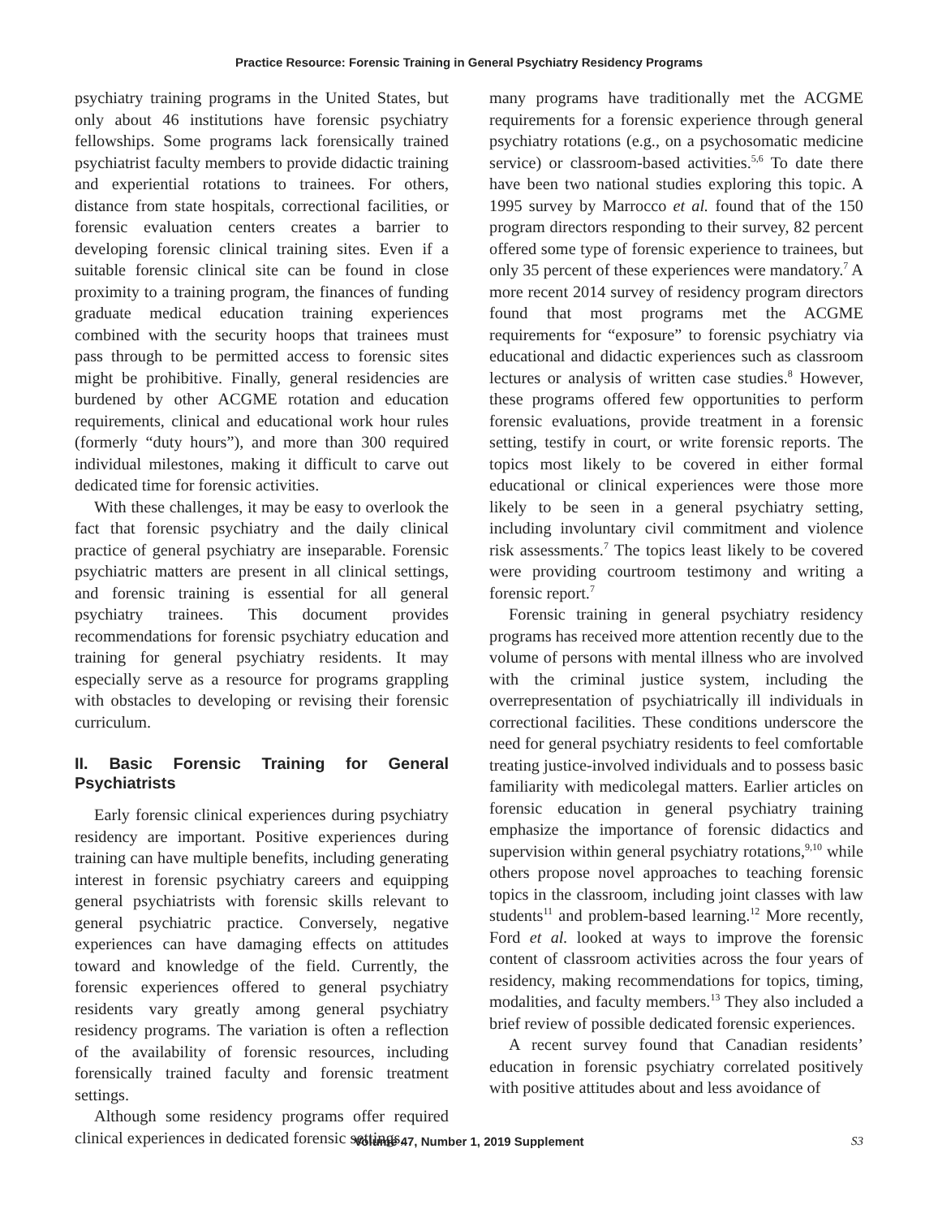Practice Resource: Forensic Training in General Psychiatry Residency Programs
psychiatry training programs in the United States, but only about 46 institutions have forensic psychiatry fellowships. Some programs lack forensically trained psychiatrist faculty members to provide didactic training and experiential rotations to trainees. For others, distance from state hospitals, correctional facilities, or forensic evaluation centers creates a barrier to developing forensic clinical training sites. Even if a suitable forensic clinical site can be found in close proximity to a training program, the finances of funding graduate medical education training experiences combined with the security hoops that trainees must pass through to be permitted access to forensic sites might be prohibitive. Finally, general residencies are burdened by other ACGME rotation and education requirements, clinical and educational work hour rules (formerly “duty hours”), and more than 300 required individual milestones, making it difficult to carve out dedicated time for forensic activities.
With these challenges, it may be easy to overlook the fact that forensic psychiatry and the daily clinical practice of general psychiatry are inseparable. Forensic psychiatric matters are present in all clinical settings, and forensic training is essential for all general psychiatry trainees. This document provides recommendations for forensic psychiatry education and training for general psychiatry residents. It may especially serve as a resource for programs grappling with obstacles to developing or revising their forensic curriculum.
II. Basic Forensic Training for General Psychiatrists
Early forensic clinical experiences during psychiatry residency are important. Positive experiences during training can have multiple benefits, including generating interest in forensic psychiatry careers and equipping general psychiatrists with forensic skills relevant to general psychiatric practice. Conversely, negative experiences can have damaging effects on attitudes toward and knowledge of the field. Currently, the forensic experiences offered to general psychiatry residents vary greatly among general psychiatry residency programs. The variation is often a reflection of the availability of forensic resources, including forensically trained faculty and forensic treatment settings.
Although some residency programs offer required clinical experiences in dedicated forensic settings,
many programs have traditionally met the ACGME requirements for a forensic experience through general psychiatry rotations (e.g., on a psychosomatic medicine service) or classroom-based activities.<sup>5,6</sup> To date there have been two national studies exploring this topic. A 1995 survey by Marrocco et al. found that of the 150 program directors responding to their survey, 82 percent offered some type of forensic experience to trainees, but only 35 percent of these experiences were mandatory.<sup>7</sup> A more recent 2014 survey of residency program directors found that most programs met the ACGME requirements for “exposure” to forensic psychiatry via educational and didactic experiences such as classroom lectures or analysis of written case studies.<sup>8</sup> However, these programs offered few opportunities to perform forensic evaluations, provide treatment in a forensic setting, testify in court, or write forensic reports. The topics most likely to be covered in either formal educational or clinical experiences were those more likely to be seen in a general psychiatry setting, including involuntary civil commitment and violence risk assessments.<sup>7</sup> The topics least likely to be covered were providing courtroom testimony and writing a forensic report.<sup>7</sup>
Forensic training in general psychiatry residency programs has received more attention recently due to the volume of persons with mental illness who are involved with the criminal justice system, including the overrepresentation of psychiatrically ill individuals in correctional facilities. These conditions underscore the need for general psychiatry residents to feel comfortable treating justice-involved individuals and to possess basic familiarity with medicolegal matters. Earlier articles on forensic education in general psychiatry training emphasize the importance of forensic didactics and supervision within general psychiatry rotations,<sup>9,10</sup> while others propose novel approaches to teaching forensic topics in the classroom, including joint classes with law students<sup>11</sup> and problem-based learning.<sup>12</sup> More recently, Ford et al. looked at ways to improve the forensic content of classroom activities across the four years of residency, making recommendations for topics, timing, modalities, and faculty members.<sup>13</sup> They also included a brief review of possible dedicated forensic experiences.
A recent survey found that Canadian residents’ education in forensic psychiatry correlated positively with positive attitudes about and less avoidance of
Volume 47, Number 1, 2019 Supplement S3